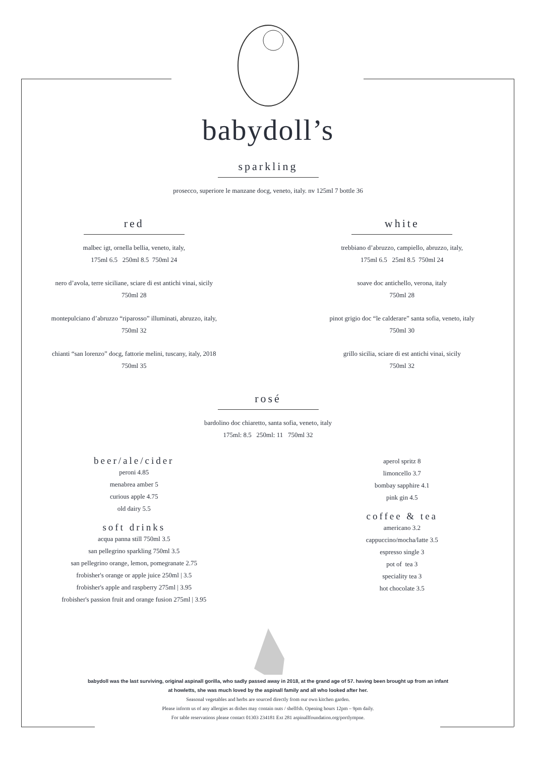babydoll’s
sparkling
prosecco, superiore le manzane docg, veneto, italy. nv 125ml 7 bottle 36
red
malbec igt, ornella bellia, veneto, italy,
175ml 6.5 250ml 8.5 750ml 24
nero d’avola, terre siciliane, sciare di est antichi vinai, sicily
750ml 28
montepulciano d’abruzzo “riparosso” illuminati, abruzzo, italy,
750ml 32
chianti “san lorenzo” docg, fattorie melini, tuscany, italy, 2018
750ml 35
white
trebbiano d’abruzzo, campiello, abruzzo, italy,
175ml 6.5 25ml 8.5 750ml 24
soave doc antichello, verona, italy
750ml 28
pinot grigio doc “le calderare” santa sofia, veneto, italy
750ml 30
grillo sicilia, sciare di est antichi vinai, sicily
750ml 32
rosé
bardolino doc chiaretto, santa sofia, veneto, italy
175ml: 8.5 250ml: 11 750ml 32
beer/ale/cider
peroni 4.85
menabrea amber 5
curious apple 4.75
old dairy 5.5
soft drinks
acqua panna still 750ml 3.5
san pellegrino sparkling 750ml 3.5
san pellegrino orange, lemon, pomegranate 2.75
frobisher's orange or apple juice 250ml | 3.5
frobisher's apple and raspberry 275ml | 3.95
frobisher's passion fruit and orange fusion 275ml | 3.95
aperol spritz 8
limoncello 3.7
bombay sapphire 4.1
pink gin 4.5
coffee & tea
americano 3.2
cappuccino/mocha/latte 3.5
espresso single 3
pot of tea 3
speciality tea 3
hot chocolate 3.5
babydoll was the last surviving, original aspinall gorilla, who sadly passed away in 2018, at the grand age of 57. having been brought up from an infant
at howletts, she was much loved by the aspinall family and all who looked after her.
Seasonal vegetables and herbs are sourced directly from our own kitchen garden.
Please inform us of any allergies as dishes may contain nuts / shellfsh. Opening hours 12pm – 9pm daily.
For table reservations please contact 01303 234181 Ext 281 aspinallfoundation.org/portlympne.